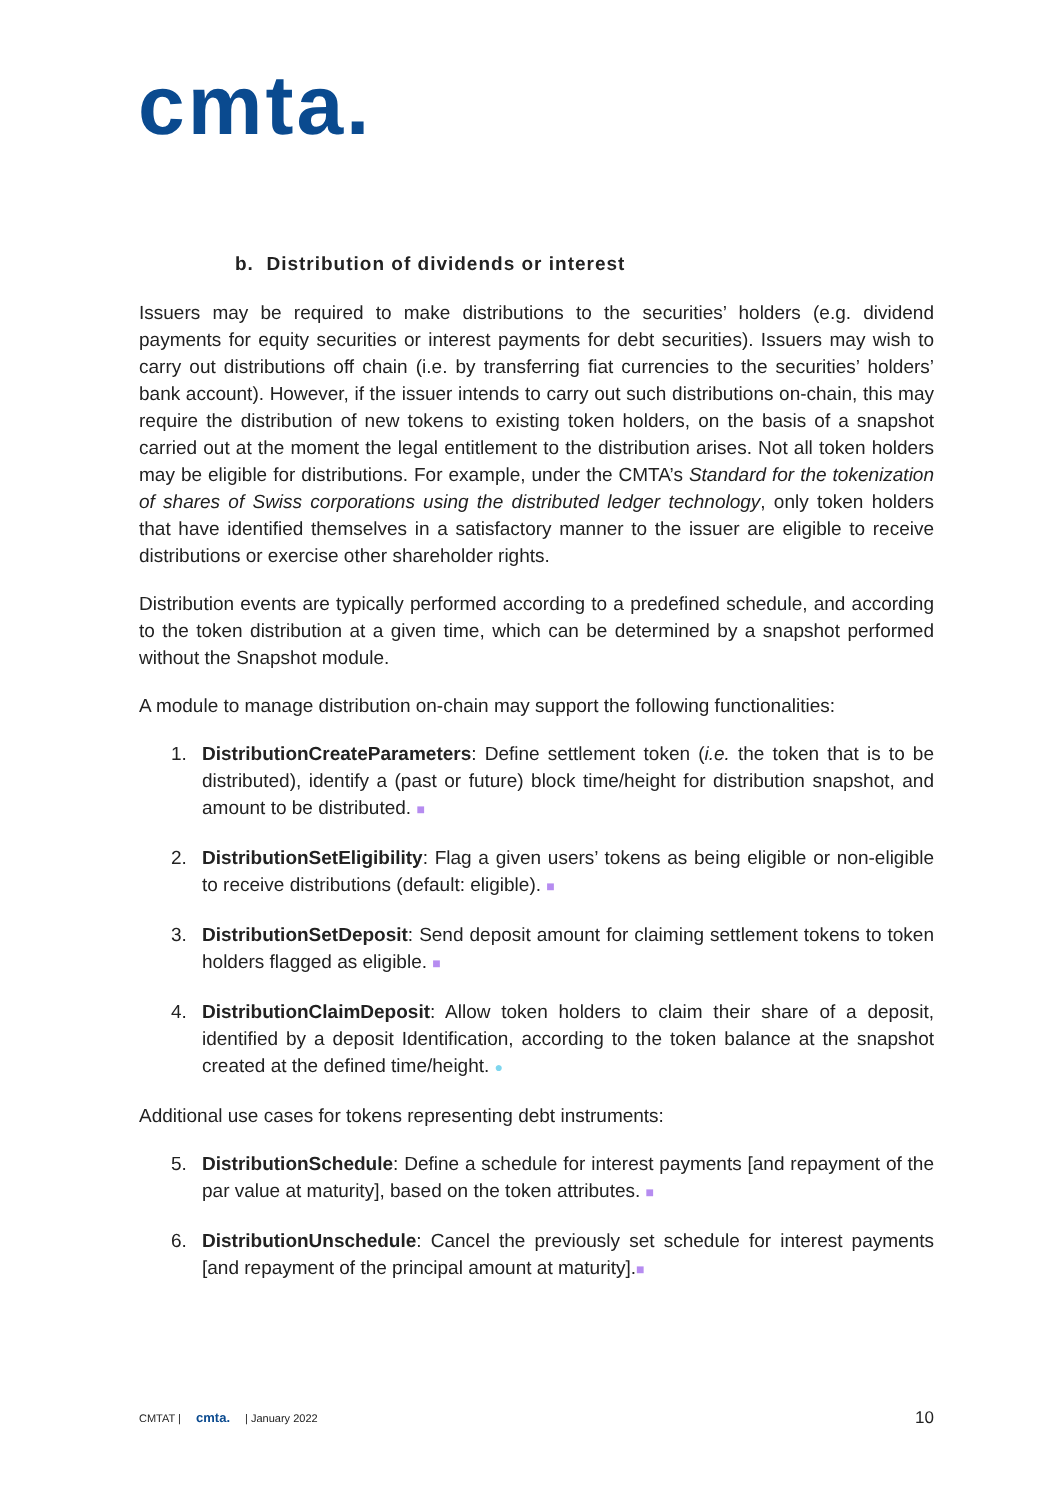cmta.
b. Distribution of dividends or interest
Issuers may be required to make distributions to the securities’ holders (e.g. dividend payments for equity securities or interest payments for debt securities). Issuers may wish to carry out distributions off chain (i.e. by transferring fiat currencies to the securities’ holders’ bank account). However, if the issuer intends to carry out such distributions on-chain, this may require the distribution of new tokens to existing token holders, on the basis of a snapshot carried out at the moment the legal entitlement to the distribution arises. Not all token holders may be eligible for distributions. For example, under the CMTA’s Standard for the tokenization of shares of Swiss corporations using the distributed ledger technology, only token holders that have identified themselves in a satisfactory manner to the issuer are eligible to receive distributions or exercise other shareholder rights.
Distribution events are typically performed according to a predefined schedule, and according to the token distribution at a given time, which can be determined by a snapshot performed without the Snapshot module.
A module to manage distribution on-chain may support the following functionalities:
1. DistributionCreateParameters: Define settlement token (i.e. the token that is to be distributed), identify a (past or future) block time/height for distribution snapshot, and amount to be distributed. ■
2. DistributionSetEligibility: Flag a given users’ tokens as being eligible or non-eligible to receive distributions (default: eligible). ■
3. DistributionSetDeposit: Send deposit amount for claiming settlement tokens to token holders flagged as eligible. ■
4. DistributionClaimDeposit: Allow token holders to claim their share of a deposit, identified by a deposit Identification, according to the token balance at the snapshot created at the defined time/height. ●
Additional use cases for tokens representing debt instruments:
5. DistributionSchedule: Define a schedule for interest payments [and repayment of the par value at maturity], based on the token attributes. ■
6. DistributionUnschedule: Cancel the previously set schedule for interest payments [and repayment of the principal amount at maturity].■
CMTAT | cmta. | January 2022 10